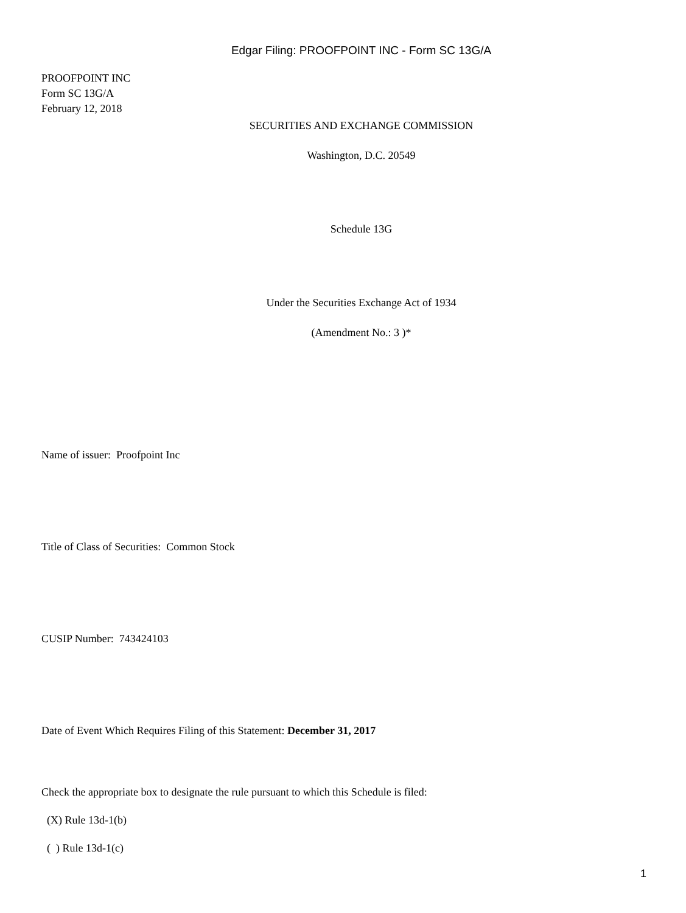Edgar Filing: PROOFPOINT INC - Form SC 13G/A
PROOFPOINT INC
Form SC 13G/A
February 12, 2018
SECURITIES AND EXCHANGE COMMISSION
Washington, D.C. 20549
Schedule 13G
Under the Securities Exchange Act of 1934
(Amendment No.: 3 )*
Name of issuer: Proofpoint Inc
Title of Class of Securities: Common Stock
CUSIP Number: 743424103
Date of Event Which Requires Filing of this Statement: December 31, 2017
Check the appropriate box to designate the rule pursuant to which this Schedule is filed:
(X) Rule 13d-1(b)
( ) Rule 13d-1(c)
1